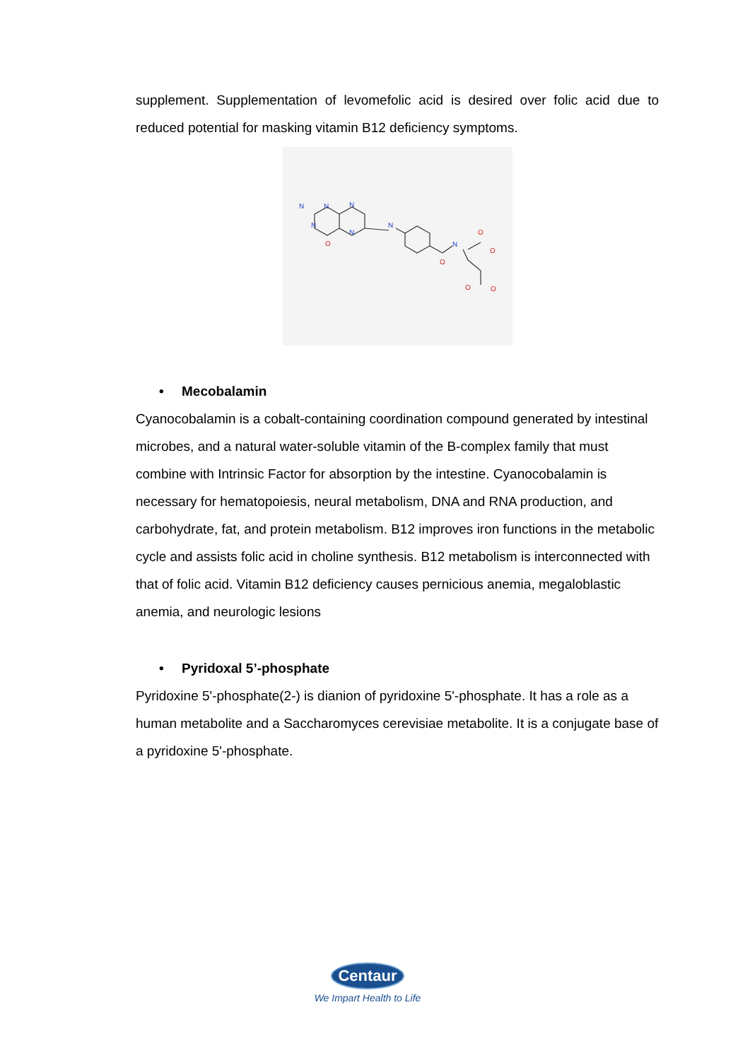supplement. Supplementation of levomefolic acid is desired over folic acid due to reduced potential for masking vitamin B12 deficiency symptoms.
N
N
N
N
N
N
N
O
O
O
O
O
O
• Mecobalamin
Cyanocobalamin is a cobalt-containing coordination compound generated by intestinal microbes, and a natural water-soluble vitamin of the B-complex family that must combine with Intrinsic Factor for absorption by the intestine. Cyanocobalamin is necessary for hematopoiesis, neural metabolism, DNA and RNA production, and carbohydrate, fat, and protein metabolism. B12 improves iron functions in the metabolic cycle and assists folic acid in choline synthesis. B12 metabolism is interconnected with that of folic acid. Vitamin B12 deficiency causes pernicious anemia, megaloblastic anemia, and neurologic lesions
• Pyridoxal 5’-phosphate
Pyridoxine 5'-phosphate(2-) is dianion of pyridoxine 5'-phosphate. It has a role as a human metabolite and a Saccharomyces cerevisiae metabolite. It is a conjugate base of a pyridoxine 5'-phosphate.
Centaur
We Impart Health to Life